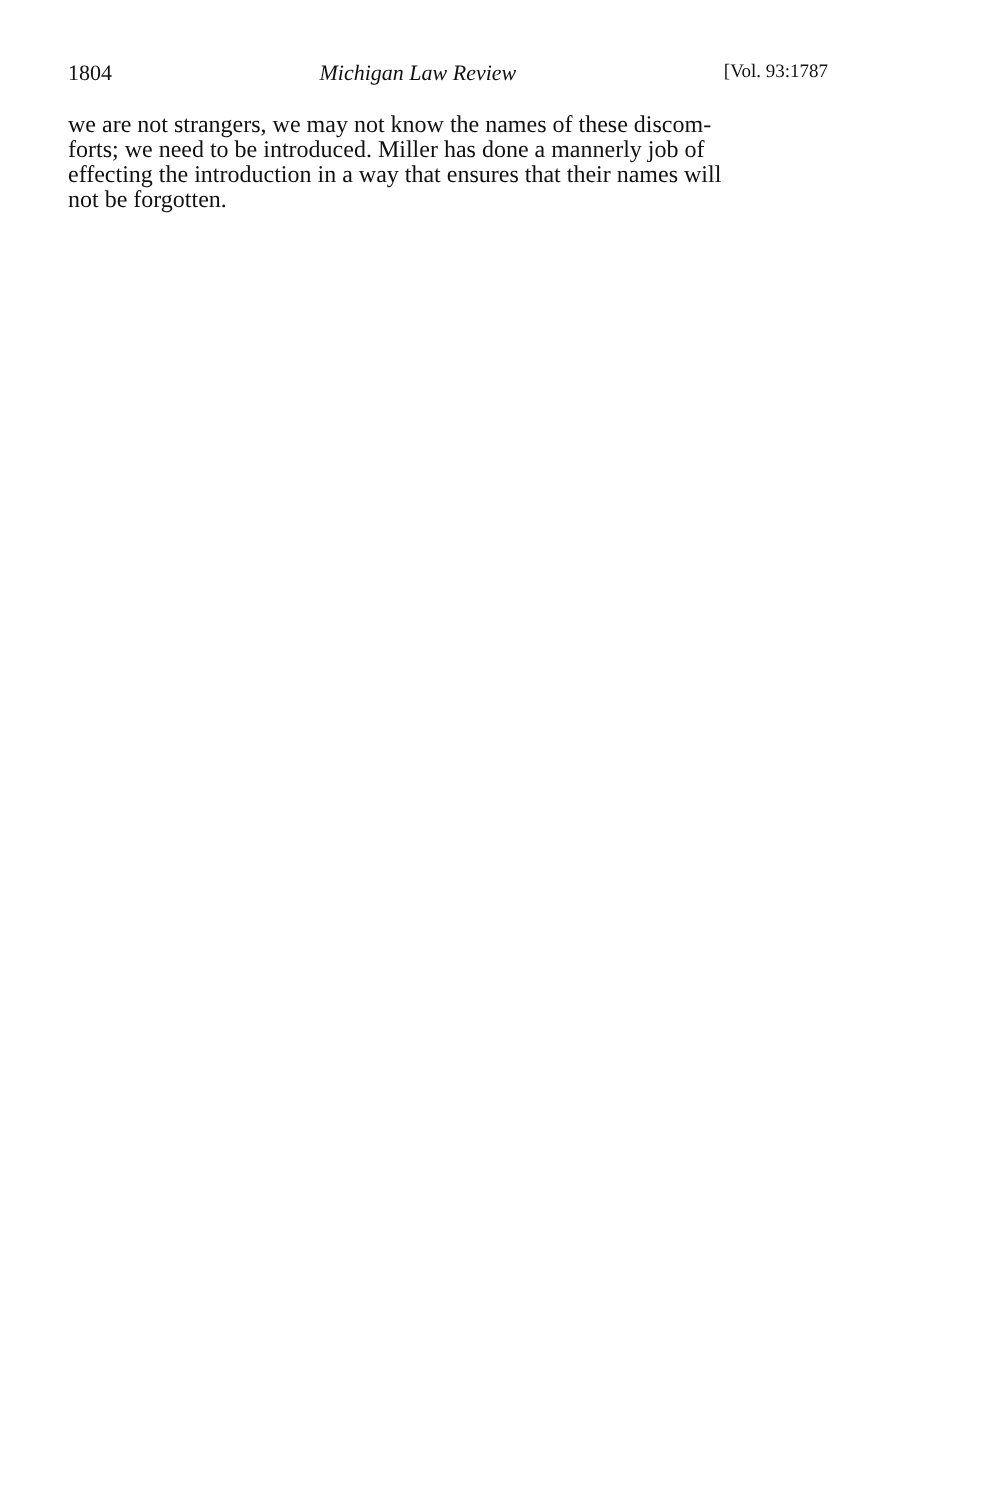1804 Michigan Law Review [Vol. 93:1787
we are not strangers, we may not know the names of these discom-
forts; we need to be introduced. Miller has done a mannerly job of
effecting the introduction in a way that ensures that their names will
not be forgotten.